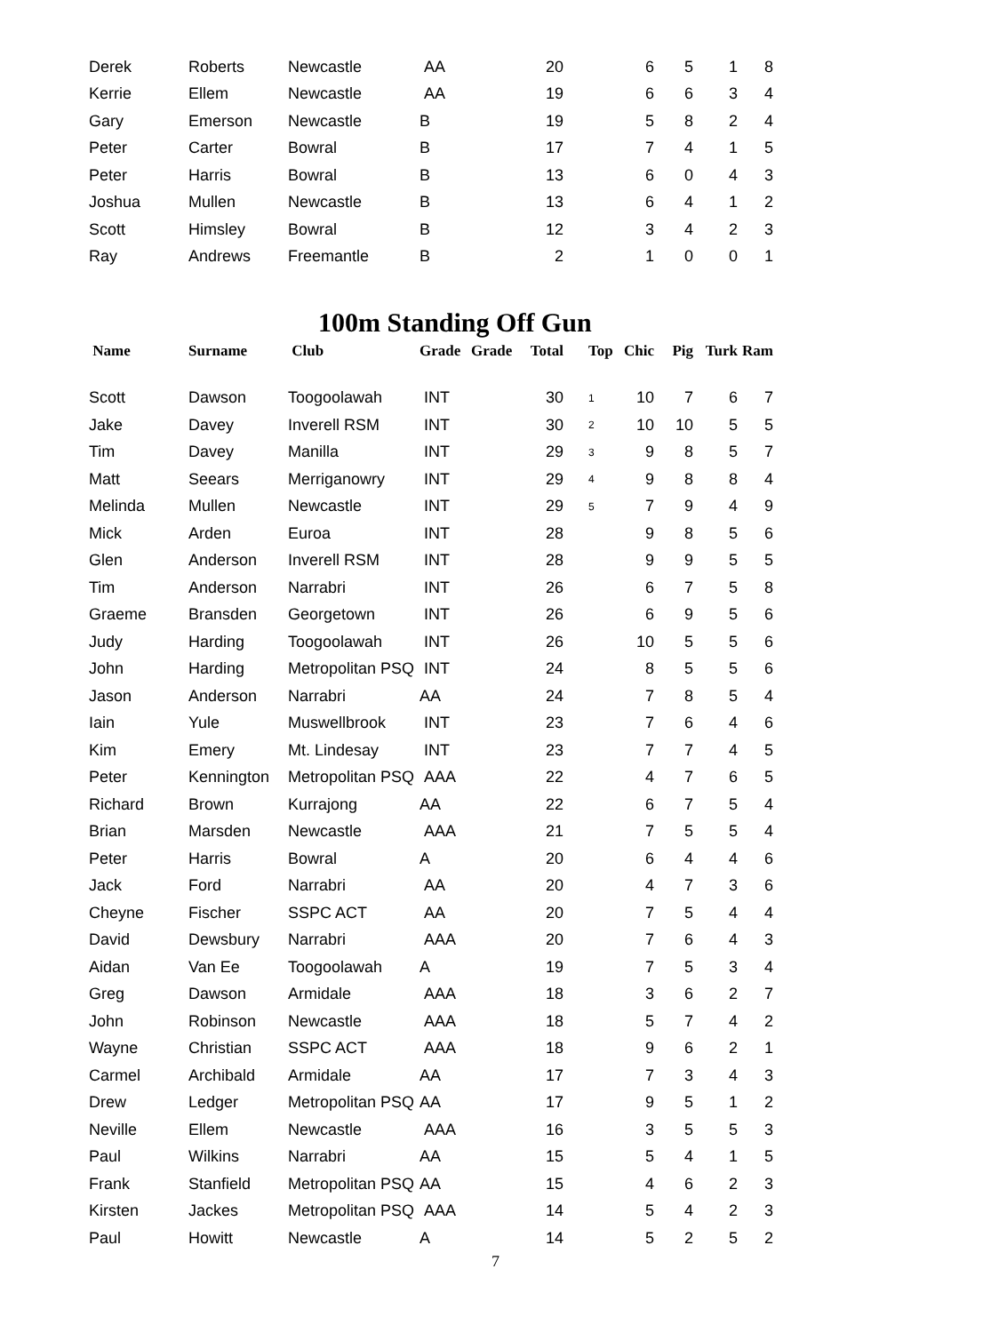| Derek | Roberts | Newcastle | AA | | 20 | | 6 | 5 | 1 | 8 |
| Kerrie | Ellem | Newcastle | AA | | 19 | | 6 | 6 | 3 | 4 |
| Gary | Emerson | Newcastle | B | | 19 | | 5 | 8 | 2 | 4 |
| Peter | Carter | Bowral | B | | 17 | | 7 | 4 | 1 | 5 |
| Peter | Harris | Bowral | B | | 13 | | 6 | 0 | 4 | 3 |
| Joshua | Mullen | Newcastle | B | | 13 | | 6 | 4 | 1 | 2 |
| Scott | Himsley | Bowral | B | | 12 | | 3 | 4 | 2 | 3 |
| Ray | Andrews | Freemantle | B | | 2 | | 1 | 0 | 0 | 1 |
100m Standing Off Gun
| Name | Surname | Club | Grade | Grade | Total | Top | Chic | Pig | Turk | Ram |
| --- | --- | --- | --- | --- | --- | --- | --- | --- | --- | --- |
| Scott | Dawson | Toogoolawah | INT | | 30 | 1 | 10 | 7 | 6 | 7 |
| Jake | Davey | Inverell RSM | INT | | 30 | 2 | 10 | 10 | 5 | 5 |
| Tim | Davey | Manilla | INT | | 29 | 3 | 9 | 8 | 5 | 7 |
| Matt | Seears | Merriganowry | INT | | 29 | 4 | 9 | 8 | 8 | 4 |
| Melinda | Mullen | Newcastle | INT | | 29 | 5 | 7 | 9 | 4 | 9 |
| Mick | Arden | Euroa | INT | | 28 | | 9 | 8 | 5 | 6 |
| Glen | Anderson | Inverell RSM | INT | | 28 | | 9 | 9 | 5 | 5 |
| Tim | Anderson | Narrabri | INT | | 26 | | 6 | 7 | 5 | 8 |
| Graeme | Bransden | Georgetown | INT | | 26 | | 6 | 9 | 5 | 6 |
| Judy | Harding | Toogoolawah | INT | | 26 | | 10 | 5 | 5 | 6 |
| John | Harding | Metropolitan PSQ | INT | | 24 | | 8 | 5 | 5 | 6 |
| Jason | Anderson | Narrabri | AA | | 24 | | 7 | 8 | 5 | 4 |
| Iain | Yule | Muswellbrook | INT | | 23 | | 7 | 6 | 4 | 6 |
| Kim | Emery | Mt. Lindesay | INT | | 23 | | 7 | 7 | 4 | 5 |
| Peter | Kennington | Metropolitan PSQ | AAA | | 22 | | 4 | 7 | 6 | 5 |
| Richard | Brown | Kurrajong | AA | | 22 | | 6 | 7 | 5 | 4 |
| Brian | Marsden | Newcastle | AAA | | 21 | | 7 | 5 | 5 | 4 |
| Peter | Harris | Bowral | A | | 20 | | 6 | 4 | 4 | 6 |
| Jack | Ford | Narrabri | AA | | 20 | | 4 | 7 | 3 | 6 |
| Cheyne | Fischer | SSPC ACT | AA | | 20 | | 7 | 5 | 4 | 4 |
| David | Dewsbury | Narrabri | AAA | | 20 | | 7 | 6 | 4 | 3 |
| Aidan | Van Ee | Toogoolawah | A | | 19 | | 7 | 5 | 3 | 4 |
| Greg | Dawson | Armidale | AAA | | 18 | | 3 | 6 | 2 | 7 |
| John | Robinson | Newcastle | AAA | | 18 | | 5 | 7 | 4 | 2 |
| Wayne | Christian | SSPC ACT | AAA | | 18 | | 9 | 6 | 2 | 1 |
| Carmel | Archibald | Armidale | AA | | 17 | | 7 | 3 | 4 | 3 |
| Drew | Ledger | Metropolitan PSQ | AA | | 17 | | 9 | 5 | 1 | 2 |
| Neville | Ellem | Newcastle | AAA | | 16 | | 3 | 5 | 5 | 3 |
| Paul | Wilkins | Narrabri | AA | | 15 | | 5 | 4 | 1 | 5 |
| Frank | Stanfield | Metropolitan PSQ | AA | | 15 | | 4 | 6 | 2 | 3 |
| Kirsten | Jackes | Metropolitan PSQ | AAA | | 14 | | 5 | 4 | 2 | 3 |
| Paul | Howitt | Newcastle | A | | 14 | | 5 | 2 | 5 | 2 |
7